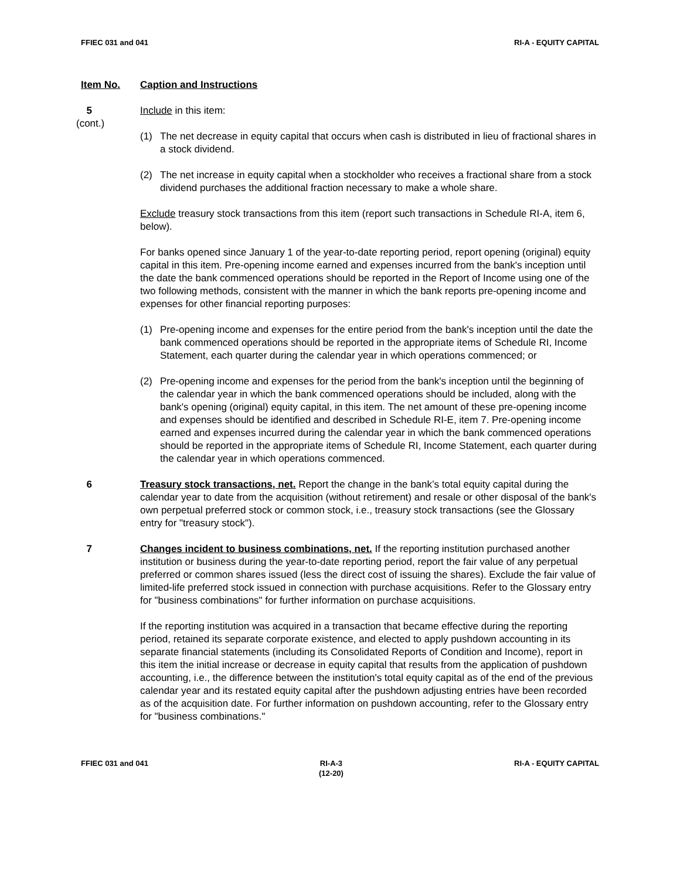FFIEC 031 and 041 RI-A - EQUITY CAPITAL
Item No. Caption and Instructions
5
(cont.)
Include in this item:
(1) The net decrease in equity capital that occurs when cash is distributed in lieu of fractional shares in a stock dividend.
(2) The net increase in equity capital when a stockholder who receives a fractional share from a stock dividend purchases the additional fraction necessary to make a whole share.
Exclude treasury stock transactions from this item (report such transactions in Schedule RI-A, item 6, below).
For banks opened since January 1 of the year-to-date reporting period, report opening (original) equity capital in this item. Pre-opening income earned and expenses incurred from the bank's inception until the date the bank commenced operations should be reported in the Report of Income using one of the two following methods, consistent with the manner in which the bank reports pre-opening income and expenses for other financial reporting purposes:
(1) Pre-opening income and expenses for the entire period from the bank's inception until the date the bank commenced operations should be reported in the appropriate items of Schedule RI, Income Statement, each quarter during the calendar year in which operations commenced; or
(2) Pre-opening income and expenses for the period from the bank's inception until the beginning of the calendar year in which the bank commenced operations should be included, along with the bank's opening (original) equity capital, in this item. The net amount of these pre-opening income and expenses should be identified and described in Schedule RI-E, item 7. Pre-opening income earned and expenses incurred during the calendar year in which the bank commenced operations should be reported in the appropriate items of Schedule RI, Income Statement, each quarter during the calendar year in which operations commenced.
6 Treasury stock transactions, net. Report the change in the bank’s total equity capital during the calendar year to date from the acquisition (without retirement) and resale or other disposal of the bank's own perpetual preferred stock or common stock, i.e., treasury stock transactions (see the Glossary entry for "treasury stock").
7 Changes incident to business combinations, net. If the reporting institution purchased another institution or business during the year-to-date reporting period, report the fair value of any perpetual preferred or common shares issued (less the direct cost of issuing the shares). Exclude the fair value of limited-life preferred stock issued in connection with purchase acquisitions. Refer to the Glossary entry for "business combinations" for further information on purchase acquisitions.
If the reporting institution was acquired in a transaction that became effective during the reporting period, retained its separate corporate existence, and elected to apply pushdown accounting in its separate financial statements (including its Consolidated Reports of Condition and Income), report in this item the initial increase or decrease in equity capital that results from the application of pushdown accounting, i.e., the difference between the institution's total equity capital as of the end of the previous calendar year and its restated equity capital after the pushdown adjusting entries have been recorded as of the acquisition date. For further information on pushdown accounting, refer to the Glossary entry for "business combinations."
FFIEC 031 and 041 RI-A-3
(12-20)
RI-A - EQUITY CAPITAL